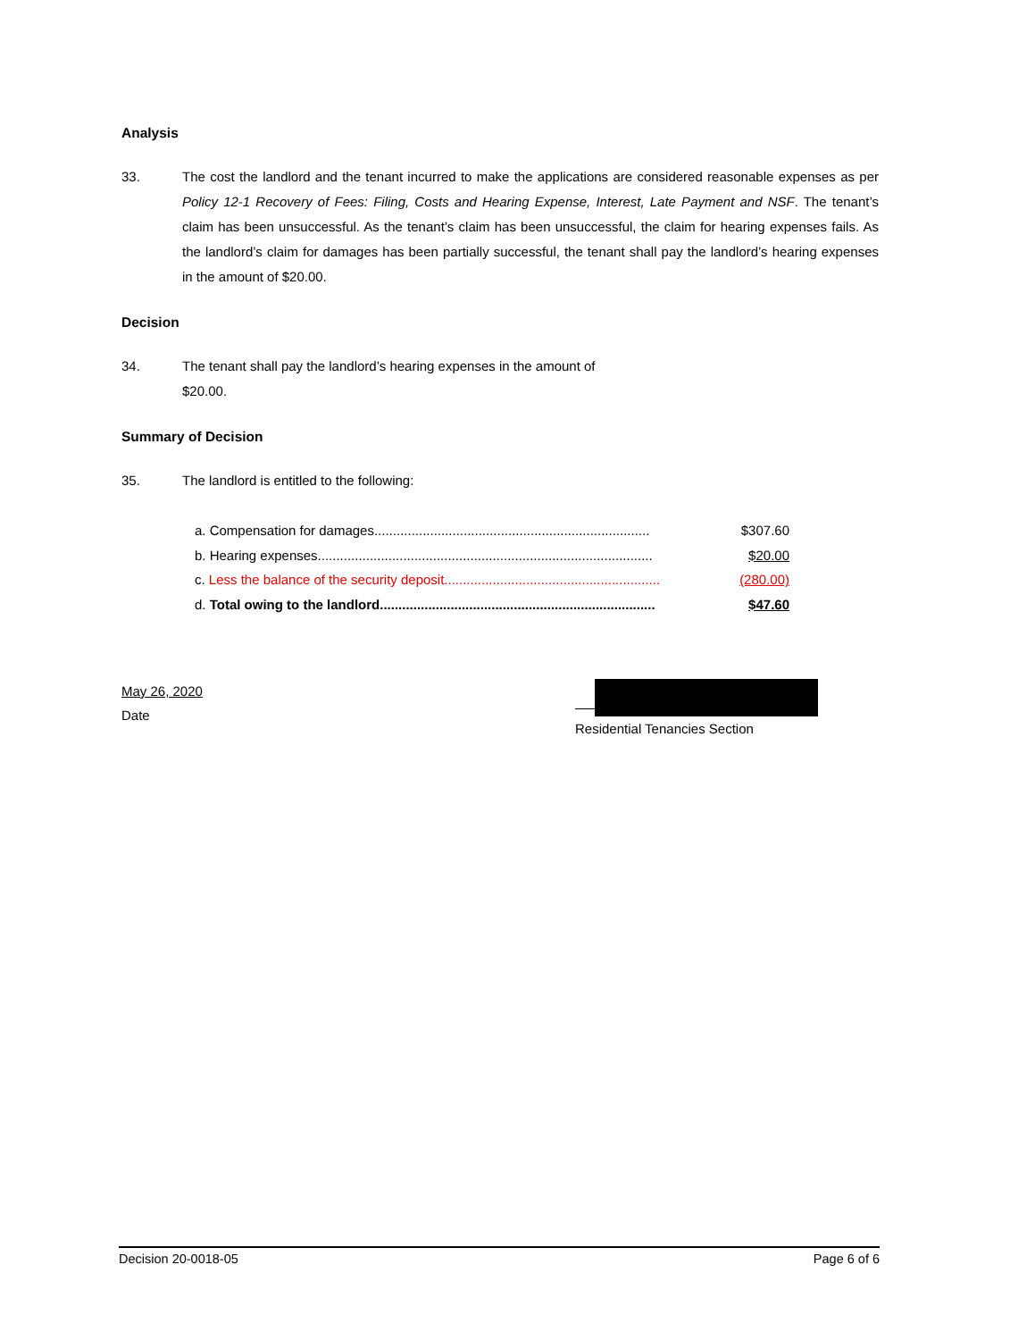Analysis
33. The cost the landlord and the tenant incurred to make the applications are considered reasonable expenses as per Policy 12-1 Recovery of Fees: Filing, Costs and Hearing Expense, Interest, Late Payment and NSF. The tenant’s claim has been unsuccessful. As the tenant’s claim has been unsuccessful, the claim for hearing expenses fails. As the landlord’s claim for damages has been partially successful, the tenant shall pay the landlord’s hearing expenses in the amount of $20.00.
Decision
34. The tenant shall pay the landlord’s hearing expenses in the amount of
$20.00.
Summary of Decision
35. The landlord is entitled to the following:
a. Compensation for damages .......................................................................... $307.60
b. Hearing expenses .......................................................................................... $20.00
c. Less the balance of the security deposit.......................................................... (280.00)
d. Total owing to the landlord .......................................................................... $47.60
May 26, 2020
Date
Residential Tenancies Section
Decision 20-0018-05 Page 6 of 6